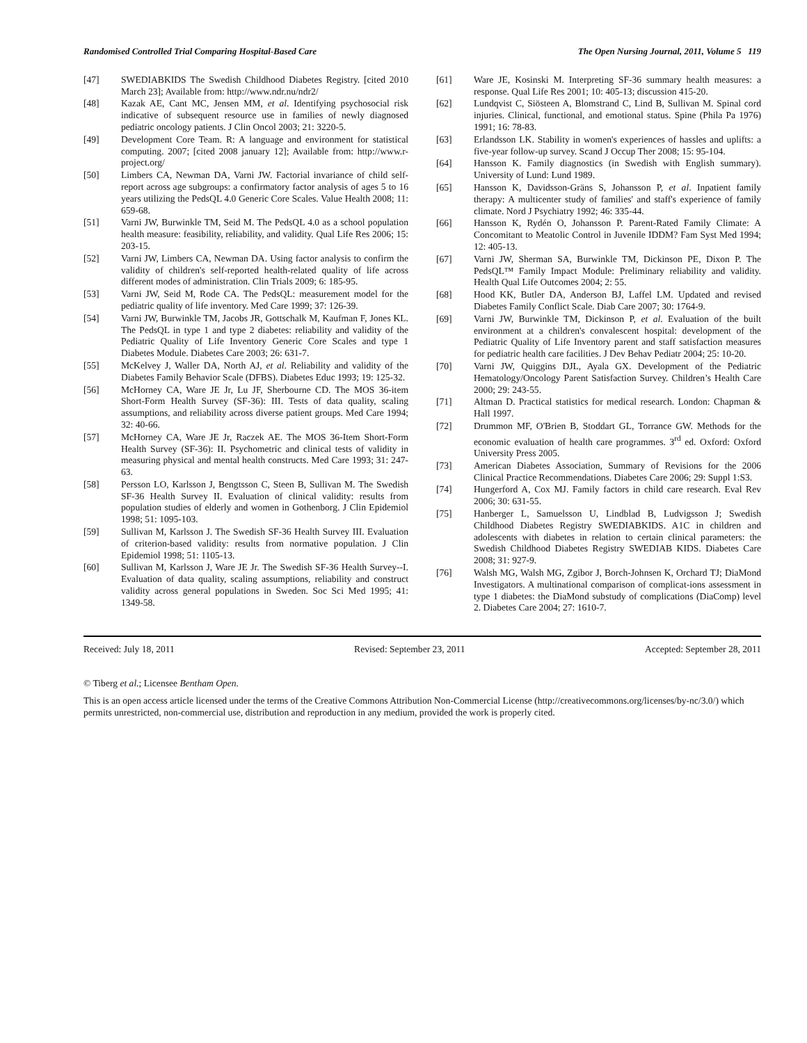Randomised Controlled Trial Comparing Hospital-Based Care The Open Nursing Journal, 2011, Volume 5 119
[47] SWEDIABKIDS The Swedish Childhood Diabetes Registry. [cited 2010 March 23]; Available from: http://www.ndr.nu/ndr2/
[48] Kazak AE, Cant MC, Jensen MM, et al. Identifying psychosocial risk indicative of subsequent resource use in families of newly diagnosed pediatric oncology patients. J Clin Oncol 2003; 21: 3220-5.
[49] Development Core Team. R: A language and environment for statistical computing. 2007; [cited 2008 january 12]; Available from: http://www.r-project.org/
[50] Limbers CA, Newman DA, Varni JW. Factorial invariance of child self-report across age subgroups: a confirmatory factor analysis of ages 5 to 16 years utilizing the PedsQL 4.0 Generic Core Scales. Value Health 2008; 11: 659-68.
[51] Varni JW, Burwinkle TM, Seid M. The PedsQL 4.0 as a school population health measure: feasibility, reliability, and validity. Qual Life Res 2006; 15: 203-15.
[52] Varni JW, Limbers CA, Newman DA. Using factor analysis to confirm the validity of children's self-reported health-related quality of life across different modes of administration. Clin Trials 2009; 6: 185-95.
[53] Varni JW, Seid M, Rode CA. The PedsQL: measurement model for the pediatric quality of life inventory. Med Care 1999; 37: 126-39.
[54] Varni JW, Burwinkle TM, Jacobs JR, Gottschalk M, Kaufman F, Jones KL. The PedsQL in type 1 and type 2 diabetes: reliability and validity of the Pediatric Quality of Life Inventory Generic Core Scales and type 1 Diabetes Module. Diabetes Care 2003; 26: 631-7.
[55] McKelvey J, Waller DA, North AJ, et al. Reliability and validity of the Diabetes Family Behavior Scale (DFBS). Diabetes Educ 1993; 19: 125-32.
[56] McHorney CA, Ware JE Jr, Lu JF, Sherbourne CD. The MOS 36-item Short-Form Health Survey (SF-36): III. Tests of data quality, scaling assumptions, and reliability across diverse patient groups. Med Care 1994; 32: 40-66.
[57] McHorney CA, Ware JE Jr, Raczek AE. The MOS 36-Item Short-Form Health Survey (SF-36): II. Psychometric and clinical tests of validity in measuring physical and mental health constructs. Med Care 1993; 31: 247-63.
[58] Persson LO, Karlsson J, Bengtsson C, Steen B, Sullivan M. The Swedish SF-36 Health Survey II. Evaluation of clinical validity: results from population studies of elderly and women in Gothenborg. J Clin Epidemiol 1998; 51: 1095-103.
[59] Sullivan M, Karlsson J. The Swedish SF-36 Health Survey III. Evaluation of criterion-based validity: results from normative population. J Clin Epidemiol 1998; 51: 1105-13.
[60] Sullivan M, Karlsson J, Ware JE Jr. The Swedish SF-36 Health Survey--I. Evaluation of data quality, scaling assumptions, reliability and construct validity across general populations in Sweden. Soc Sci Med 1995; 41: 1349-58.
[61] Ware JE, Kosinski M. Interpreting SF-36 summary health measures: a response. Qual Life Res 2001; 10: 405-13; discussion 415-20.
[62] Lundqvist C, Siösteen A, Blomstrand C, Lind B, Sullivan M. Spinal cord injuries. Clinical, functional, and emotional status. Spine (Phila Pa 1976) 1991; 16: 78-83.
[63] Erlandsson LK. Stability in women's experiences of hassles and uplifts: a five-year follow-up survey. Scand J Occup Ther 2008; 15: 95-104.
[64] Hansson K. Family diagnostics (in Swedish with English summary). University of Lund: Lund 1989.
[65] Hansson K, Davidsson-Gräns S, Johansson P, et al. Inpatient family therapy: A multicenter study of families' and staff's experience of family climate. Nord J Psychiatry 1992; 46: 335-44.
[66] Hansson K, Rydén O, Johansson P. Parent-Rated Family Climate: A Concomitant to Meatolic Control in Juvenile IDDM? Fam Syst Med 1994; 12: 405-13.
[67] Varni JW, Sherman SA, Burwinkle TM, Dickinson PE, Dixon P. The PedsQL™ Family Impact Module: Preliminary reliability and validity. Health Qual Life Outcomes 2004; 2: 55.
[68] Hood KK, Butler DA, Anderson BJ, Laffel LM. Updated and revised Diabetes Family Conflict Scale. Diab Care 2007; 30: 1764-9.
[69] Varni JW, Burwinkle TM, Dickinson P, et al. Evaluation of the built environment at a children's convalescent hospital: development of the Pediatric Quality of Life Inventory parent and staff satisfaction measures for pediatric health care facilities. J Dev Behav Pediatr 2004; 25: 10-20.
[70] Varni JW, Quiggins DJL, Ayala GX. Development of the Pediatric Hematology/Oncology Parent Satisfaction Survey. Children’s Health Care 2000; 29: 243-55.
[71] Altman D. Practical statistics for medical research. London: Chapman & Hall 1997.
[72] Drummon MF, O'Brien B, Stoddart GL, Torrance GW. Methods for the economic evaluation of health care programmes. 3<sup>rd</sup> ed. Oxford: Oxford University Press 2005.
[73] American Diabetes Association, Summary of Revisions for the 2006 Clinical Practice Recommendations. Diabetes Care 2006; 29: Suppl 1:S3.
[74] Hungerford A, Cox MJ. Family factors in child care research. Eval Rev 2006; 30: 631-55.
[75] Hanberger L, Samuelsson U, Lindblad B, Ludvigsson J; Swedish Childhood Diabetes Registry SWEDIABKIDS. A1C in children and adolescents with diabetes in relation to certain clinical parameters: the Swedish Childhood Diabetes Registry SWEDIAB KIDS. Diabetes Care 2008; 31: 927-9.
[76] Walsh MG, Walsh MG, Zgibor J, Borch-Johnsen K, Orchard TJ; DiaMond Investigators. A multinational comparison of complicat-ions assessment in type 1 diabetes: the DiaMond substudy of complications (DiaComp) level 2. Diabetes Care 2004; 27: 1610-7.
Received: July 18, 2011 Revised: September 23, 2011 Accepted: September 28, 2011
© Tiberg et al.; Licensee Bentham Open.
This is an open access article licensed under the terms of the Creative Commons Attribution Non-Commercial License (http://creativecommons.org/licenses/by-nc/3.0/) which permits unrestricted, non-commercial use, distribution and reproduction in any medium, provided the work is properly cited.